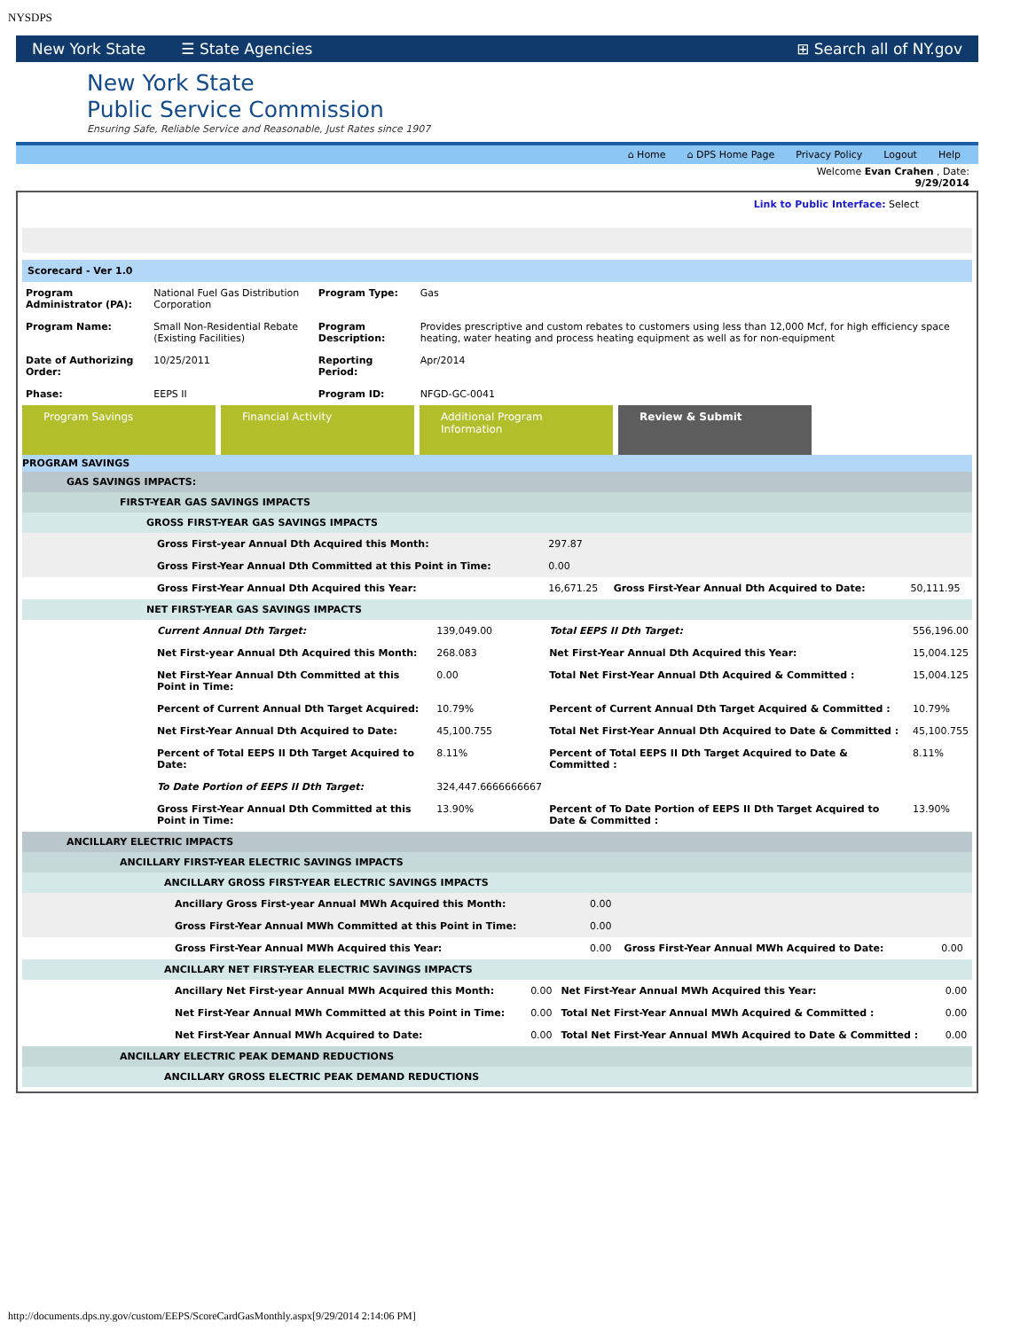NYSDPS
New York State ☰ State Agencies ⊞ Search all of NY.gov
New York State
Public Service Commission
Ensuring Safe, Reliable Service and Reasonable, Just Rates since 1907
⌂ Home ⌂ DPS Home Page Privacy Policy Logout Help
Welcome Evan Crahen , Date:
9/29/2014
Link to Public Interface: Select
Scorecard - Ver 1.0
| Program Administrator (PA): | National Fuel Gas Distribution Corporation | Program Type: | Gas |
| Program Name: | Small Non-Residential Rebate (Existing Facilities) | Program Description: | Provides prescriptive and custom rebates to customers using less than 12,000 Mcf, for high efficiency space heating, water heating and process heating equipment as well as for non-equipment |
| Date of Authorizing Order: | 10/25/2011 | Reporting Period: | Apr/2014 |
| Phase: | EEPS II | Program ID: | NFGD-GC-0041 |
Program Savings Financial Activity Additional Program Information
Review & Submit
PROGRAM SAVINGS
GAS SAVINGS IMPACTS:
FIRST-YEAR GAS SAVINGS IMPACTS
GROSS FIRST-YEAR GAS SAVINGS IMPACTS
| | Gross First-year Annual Dth Acquired this Month: | 297.87 | | |
| | Gross First-Year Annual Dth Committed at this Point in Time: | 0.00 | | |
| | Gross First-Year Annual Dth Acquired this Year: | 16,671.25 | Gross First-Year Annual Dth Acquired to Date: | 50,111.95 |
NET FIRST-YEAR GAS SAVINGS IMPACTS
| | Current Annual Dth Target: | 139,049.00 | Total EEPS II Dth Target: | 556,196.00 |
| | Net First-year Annual Dth Acquired this Month: | 268.083 | Net First-Year Annual Dth Acquired this Year: | 15,004.125 |
| | Net First-Year Annual Dth Committed at this Point in Time: | 0.00 | Total Net First-Year Annual Dth Acquired & Committed : | 15,004.125 |
| | Percent of Current Annual Dth Target Acquired: | 10.79% | Percent of Current Annual Dth Target Acquired & Committed : | 10.79% |
| | Net First-Year Annual Dth Acquired to Date: | 45,100.755 | Total Net First-Year Annual Dth Acquired to Date & Committed : | 45,100.755 |
| | Percent of Total EEPS II Dth Target Acquired to Date: | 8.11% | Percent of Total EEPS II Dth Target Acquired to Date & Committed : | 8.11% |
| | To Date Portion of EEPS II Dth Target: | 324,447.6666666667 | | |
| | Gross First-Year Annual Dth Committed at this Point in Time: | 13.90% | Percent of To Date Portion of EEPS II Dth Target Acquired to Date & Committed : | 13.90% |
ANCILLARY ELECTRIC IMPACTS
ANCILLARY FIRST-YEAR ELECTRIC SAVINGS IMPACTS
ANCILLARY GROSS FIRST-YEAR ELECTRIC SAVINGS IMPACTS
| | Ancillary Gross First-year Annual MWh Acquired this Month: | 0.00 | | |
| | Gross First-Year Annual MWh Committed at this Point in Time: | 0.00 | | |
| | Gross First-Year Annual MWh Acquired this Year: | 0.00 | Gross First-Year Annual MWh Acquired to Date: | 0.00 |
ANCILLARY NET FIRST-YEAR ELECTRIC SAVINGS IMPACTS
| | Ancillary Net First-year Annual MWh Acquired this Month: | 0.00 | Net First-Year Annual MWh Acquired this Year: | 0.00 |
| | Net First-Year Annual MWh Committed at this Point in Time: | 0.00 | Total Net First-Year Annual MWh Acquired & Committed : | 0.00 |
| | Net First-Year Annual MWh Acquired to Date: | 0.00 | Total Net First-Year Annual MWh Acquired to Date & Committed : | 0.00 |
ANCILLARY ELECTRIC PEAK DEMAND REDUCTIONS
ANCILLARY GROSS ELECTRIC PEAK DEMAND REDUCTIONS
http://documents.dps.ny.gov/custom/EEPS/ScoreCardGasMonthly.aspx[9/29/2014 2:14:06 PM]